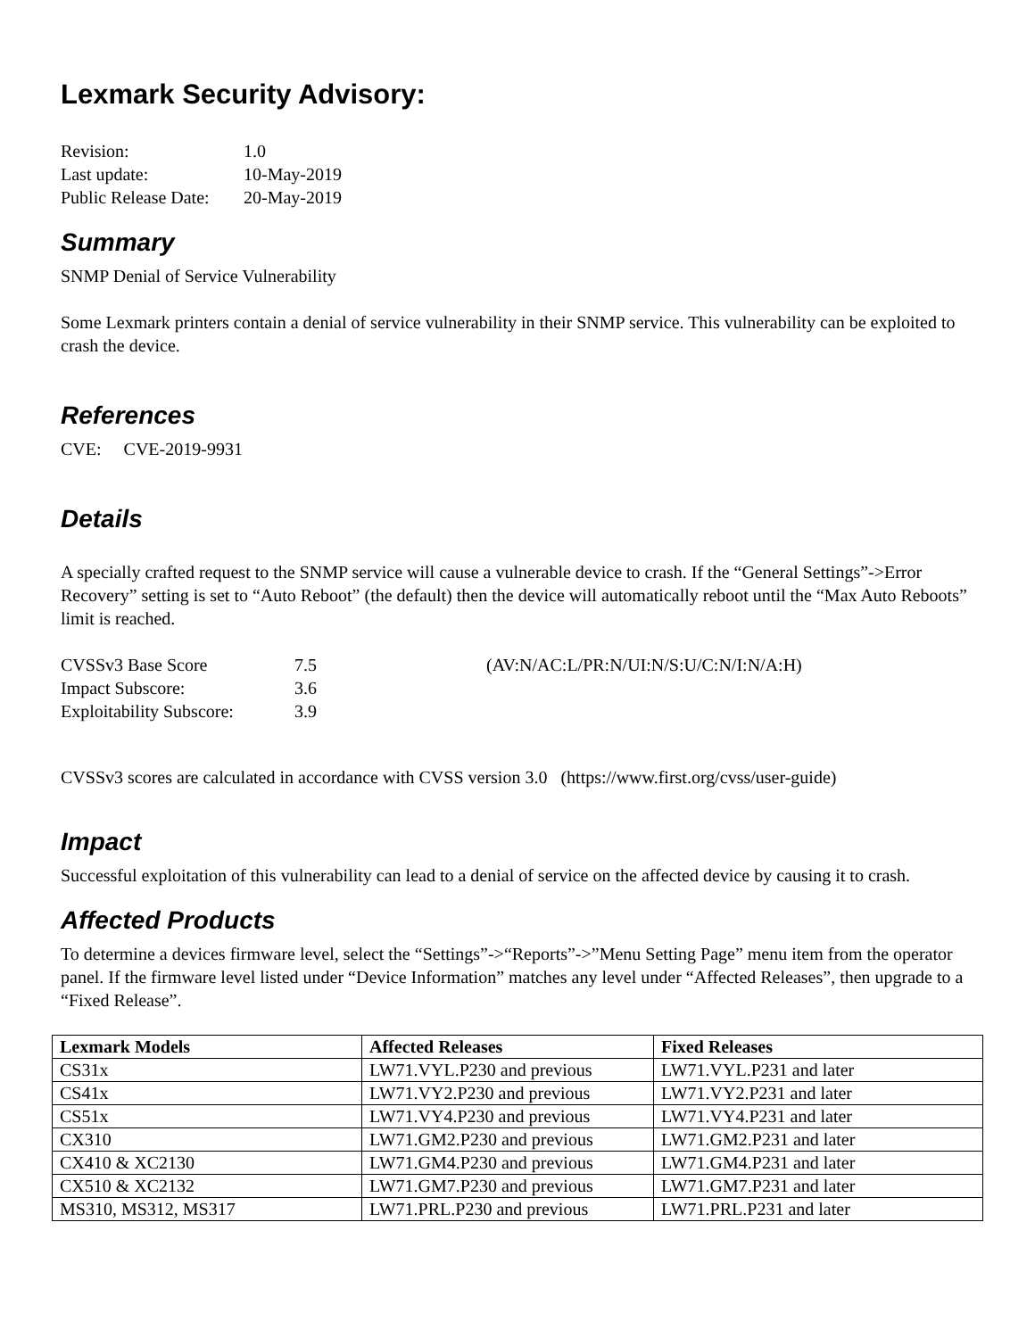Lexmark Security Advisory:
| Revision: | 1.0 |
| Last update: | 10-May-2019 |
| Public Release Date: | 20-May-2019 |
Summary
SNMP Denial of Service Vulnerability
Some Lexmark printers contain a denial of service vulnerability in their SNMP service. This vulnerability can be exploited to crash the device.
References
CVE: CVE-2019-9931
Details
A specially crafted request to the SNMP service will cause a vulnerable device to crash. If the “General Settings”->Error Recovery” setting is set to “Auto Reboot” (the default) then the device will automatically reboot until the “Max Auto Reboots” limit is reached.
| CVSSv3 Base Score | 7.5 | (AV:N/AC:L/PR:N/UI:N/S:U/C:N/I:N/A:H) |
| Impact Subscore: | 3.6 | |
| Exploitability Subscore: | 3.9 | |
CVSSv3 scores are calculated in accordance with CVSS version 3.0 (https://www.first.org/cvss/user-guide)
Impact
Successful exploitation of this vulnerability can lead to a denial of service on the affected device by causing it to crash.
Affected Products
To determine a devices firmware level, select the “Settings”->“Reports”->”Menu Setting Page” menu item from the operator panel. If the firmware level listed under “Device Information” matches any level under “Affected Releases”, then upgrade to a “Fixed Release”.
| Lexmark Models | Affected Releases | Fixed Releases |
| --- | --- | --- |
| CS31x | LW71.VYL.P230 and previous | LW71.VYL.P231 and later |
| CS41x | LW71.VY2.P230 and previous | LW71.VY2.P231 and later |
| CS51x | LW71.VY4.P230 and previous | LW71.VY4.P231 and later |
| CX310 | LW71.GM2.P230 and previous | LW71.GM2.P231 and later |
| CX410 & XC2130 | LW71.GM4.P230 and previous | LW71.GM4.P231 and later |
| CX510 & XC2132 | LW71.GM7.P230 and previous | LW71.GM7.P231 and later |
| MS310, MS312, MS317 | LW71.PRL.P230 and previous | LW71.PRL.P231 and later |